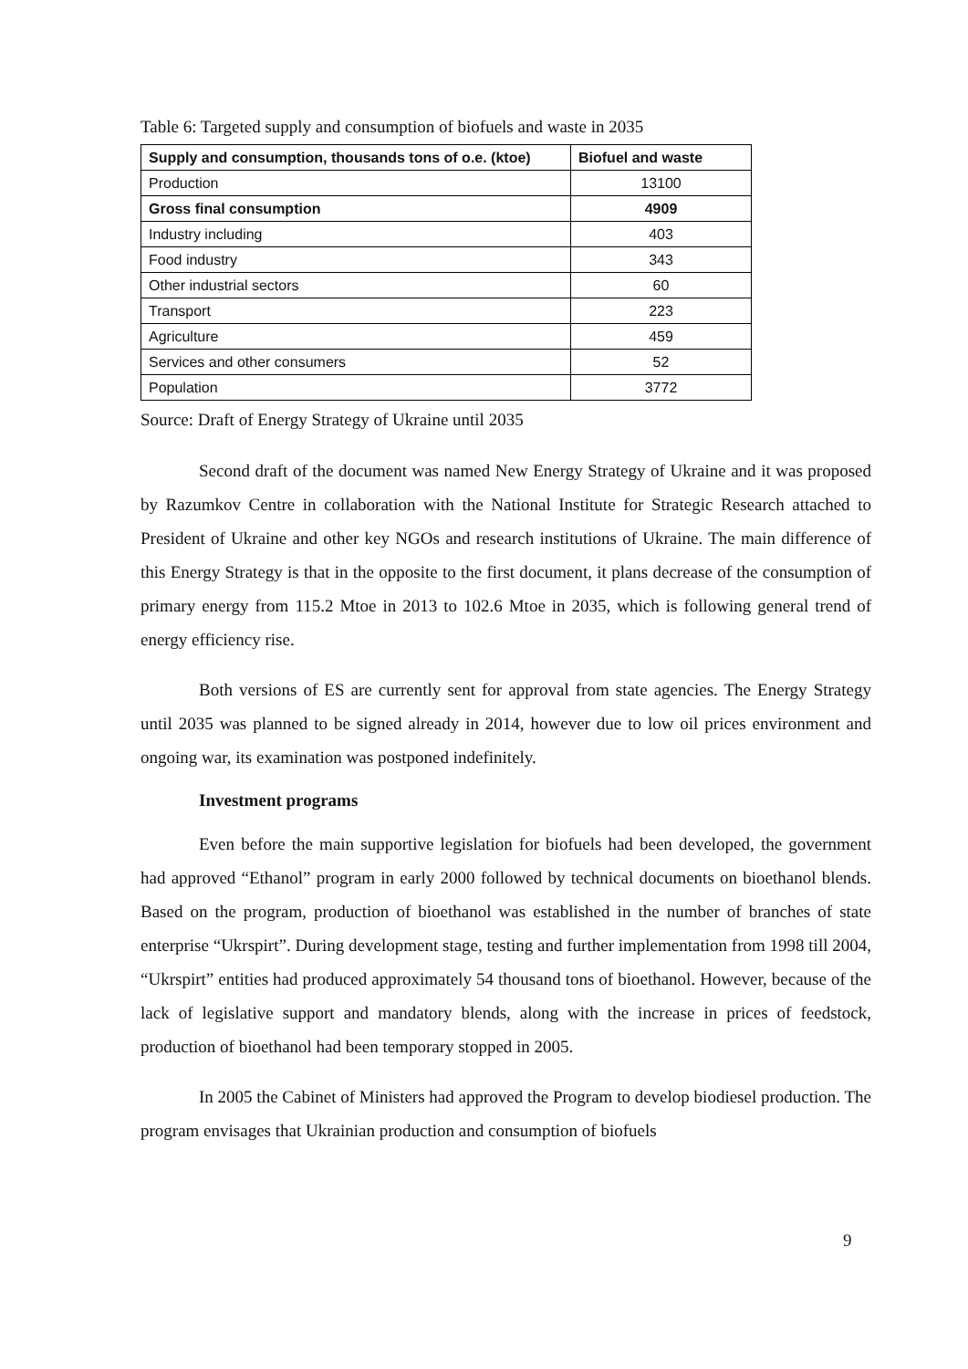Table 6: Targeted supply and consumption of biofuels and waste in 2035
| Supply and consumption, thousands tons of o.e. (ktoe) | Biofuel and waste |
| --- | --- |
| Production | 13100 |
| Gross final consumption | 4909 |
| Industry including | 403 |
| Food industry | 343 |
| Other industrial sectors | 60 |
| Transport | 223 |
| Agriculture | 459 |
| Services and other consumers | 52 |
| Population | 3772 |
Source: Draft of Energy Strategy of Ukraine until 2035
Second draft of the document was named New Energy Strategy of Ukraine and it was proposed by Razumkov Centre in collaboration with the National Institute for Strategic Research attached to President of Ukraine and other key NGOs and research institutions of Ukraine. The main difference of this Energy Strategy is that in the opposite to the first document, it plans decrease of the consumption of primary energy from 115.2 Mtoe in 2013 to 102.6 Mtoe in 2035, which is following general trend of energy efficiency rise.
Both versions of ES are currently sent for approval from state agencies. The Energy Strategy until 2035 was planned to be signed already in 2014, however due to low oil prices environment and ongoing war, its examination was postponed indefinitely.
Investment programs
Even before the main supportive legislation for biofuels had been developed, the government had approved “Ethanol” program in early 2000 followed by technical documents on bioethanol blends. Based on the program, production of bioethanol was established in the number of branches of state enterprise “Ukrspirt”. During development stage, testing and further implementation from 1998 till 2004, “Ukrspirt” entities had produced approximately 54 thousand tons of bioethanol. However, because of the lack of legislative support and mandatory blends, along with the increase in prices of feedstock, production of bioethanol had been temporary stopped in 2005.
In 2005 the Cabinet of Ministers had approved the Program to develop biodiesel production. The program envisages that Ukrainian production and consumption of biofuels
9